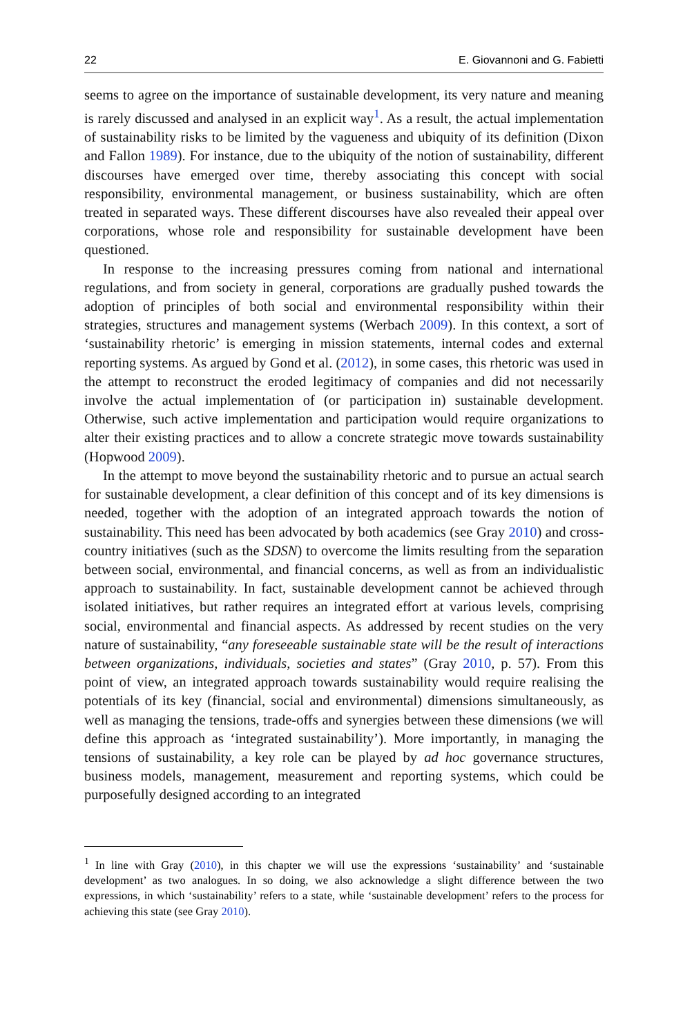22 E. Giovannoni and G. Fabietti
seems to agree on the importance of sustainable development, its very nature and meaning is rarely discussed and analysed in an explicit way<sup>1</sup>. As a result, the actual implementation of sustainability risks to be limited by the vagueness and ubiquity of its definition (Dixon and Fallon 1989). For instance, due to the ubiquity of the notion of sustainability, different discourses have emerged over time, thereby associating this concept with social responsibility, environmental management, or business sustainability, which are often treated in separated ways. These different discourses have also revealed their appeal over corporations, whose role and responsibility for sustainable development have been questioned.
In response to the increasing pressures coming from national and international regulations, and from society in general, corporations are gradually pushed towards the adoption of principles of both social and environmental responsibility within their strategies, structures and management systems (Werbach 2009). In this context, a sort of ‘sustainability rhetoric’ is emerging in mission statements, internal codes and external reporting systems. As argued by Gond et al. (2012), in some cases, this rhetoric was used in the attempt to reconstruct the eroded legitimacy of companies and did not necessarily involve the actual implementation of (or participation in) sustainable development. Otherwise, such active implementation and participation would require organizations to alter their existing practices and to allow a concrete strategic move towards sustainability (Hopwood 2009).
In the attempt to move beyond the sustainability rhetoric and to pursue an actual search for sustainable development, a clear definition of this concept and of its key dimensions is needed, together with the adoption of an integrated approach towards the notion of sustainability. This need has been advocated by both academics (see Gray 2010) and cross-country initiatives (such as the SDSN) to overcome the limits resulting from the separation between social, environmental, and financial concerns, as well as from an individualistic approach to sustainability. In fact, sustainable development cannot be achieved through isolated initiatives, but rather requires an integrated effort at various levels, comprising social, environmental and financial aspects. As addressed by recent studies on the very nature of sustainability, “any foreseeable sustainable state will be the result of interactions between organizations, individuals, societies and states” (Gray 2010, p. 57). From this point of view, an integrated approach towards sustainability would require realising the potentials of its key (financial, social and environmental) dimensions simultaneously, as well as managing the tensions, trade-offs and synergies between these dimensions (we will define this approach as ‘integrated sustainability’). More importantly, in managing the tensions of sustainability, a key role can be played by ad hoc governance structures, business models, management, measurement and reporting systems, which could be purposefully designed according to an integrated
<sup>1</sup> In line with Gray (2010), in this chapter we will use the expressions ‘sustainability’ and ‘sustainable development’ as two analogues. In so doing, we also acknowledge a slight difference between the two expressions, in which ‘sustainability’ refers to a state, while ‘sustainable development’ refers to the process for achieving this state (see Gray 2010).